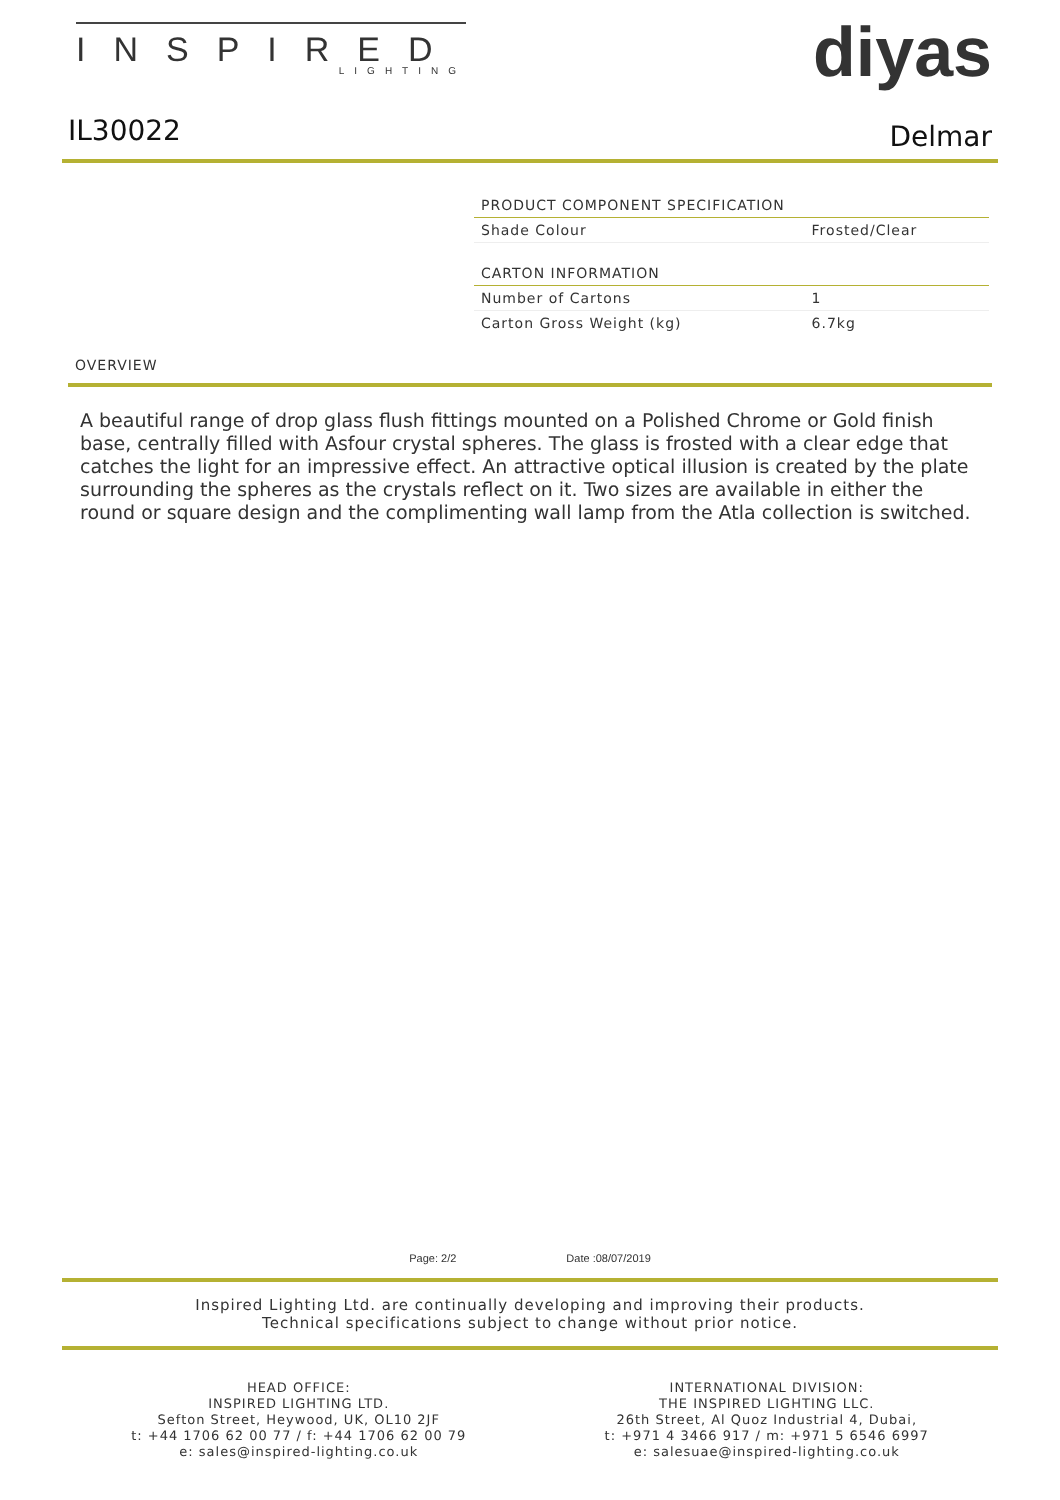INSPIRED
LIGHTING
diyas
IL30022 Delmar
| PRODUCT COMPONENT SPECIFICATION | |
| --- | --- |
| Shade Colour | Frosted/Clear |
| CARTON INFORMATION | |
| Number of Cartons | 1 |
| Carton Gross Weight (kg) | 6.7kg |
OVERVIEW
A beautiful range of drop glass flush fittings mounted on a Polished Chrome or Gold finish base, centrally filled with Asfour crystal spheres. The glass is frosted with a clear edge that catches the light for an impressive effect. An attractive optical illusion is created by the plate surrounding the spheres as the crystals reflect on it. Two sizes are available in either the round or square design and the complimenting wall lamp from the Atla collection is switched.
Page: 2/2 Date :08/07/2019
Inspired Lighting Ltd. are continually developing and improving their products.
Technical specifications subject to change without prior notice.
HEAD OFFICE:
INSPIRED LIGHTING LTD.
Sefton Street, Heywood, UK, OL10 2JF
t: +44 1706 62 00 77 / f: +44 1706 62 00 79
e: sales@inspired-lighting.co.uk
INTERNATIONAL DIVISION:
THE INSPIRED LIGHTING LLC.
26th Street, Al Quoz Industrial 4, Dubai,
t: +971 4 3466 917 / m: +971 5 6546 6997
e: salesuae@inspired-lighting.co.uk